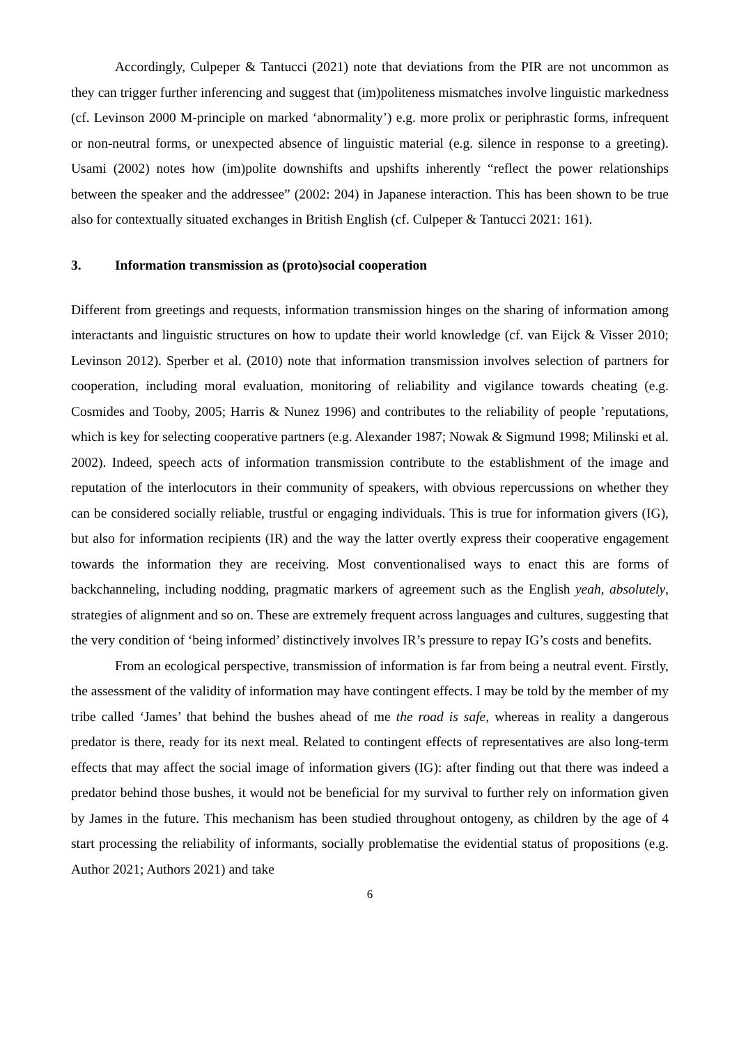Accordingly, Culpeper & Tantucci (2021) note that deviations from the PIR are not uncommon as they can trigger further inferencing and suggest that (im)politeness mismatches involve linguistic markedness (cf. Levinson 2000 M-principle on marked ‘abnormality’) e.g. more prolix or periphrastic forms, infrequent or non-neutral forms, or unexpected absence of linguistic material (e.g. silence in response to a greeting). Usami (2002) notes how (im)polite downshifts and upshifts inherently “reflect the power relationships between the speaker and the addressee” (2002: 204) in Japanese interaction. This has been shown to be true also for contextually situated exchanges in British English (cf. Culpeper & Tantucci 2021: 161).
3. Information transmission as (proto)social cooperation
Different from greetings and requests, information transmission hinges on the sharing of information among interactants and linguistic structures on how to update their world knowledge (cf. van Eijck & Visser 2010; Levinson 2012). Sperber et al. (2010) note that information transmission involves selection of partners for cooperation, including moral evaluation, monitoring of reliability and vigilance towards cheating (e.g. Cosmides and Tooby, 2005; Harris & Nunez 1996) and contributes to the reliability of people ʼreputations, which is key for selecting cooperative partners (e.g. Alexander 1987; Nowak & Sigmund 1998; Milinski et al. 2002). Indeed, speech acts of information transmission contribute to the establishment of the image and reputation of the interlocutors in their community of speakers, with obvious repercussions on whether they can be considered socially reliable, trustful or engaging individuals. This is true for information givers (IG), but also for information recipients (IR) and the way the latter overtly express their cooperative engagement towards the information they are receiving. Most conventionalised ways to enact this are forms of backchanneling, including nodding, pragmatic markers of agreement such as the English yeah, absolutely, strategies of alignment and so on. These are extremely frequent across languages and cultures, suggesting that the very condition of ‘being informed’ distinctively involves IR’s pressure to repay IG’s costs and benefits.
From an ecological perspective, transmission of information is far from being a neutral event. Firstly, the assessment of the validity of information may have contingent effects. I may be told by the member of my tribe called ‘James’ that behind the bushes ahead of me the road is safe, whereas in reality a dangerous predator is there, ready for its next meal. Related to contingent effects of representatives are also long-term effects that may affect the social image of information givers (IG): after finding out that there was indeed a predator behind those bushes, it would not be beneficial for my survival to further rely on information given by James in the future. This mechanism has been studied throughout ontogeny, as children by the age of 4 start processing the reliability of informants, socially problematise the evidential status of propositions (e.g. Author 2021; Authors 2021) and take
6